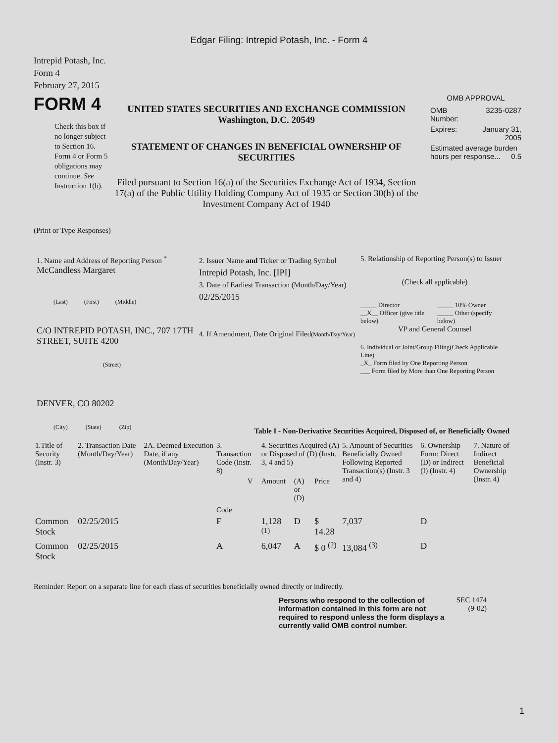Edgar Filing: Intrepid Potash, Inc. - Form 4
Intrepid Potash, Inc.
Form 4
February 27, 2015
FORM 4
Check this box if no longer subject to Section 16. Form 4 or Form 5 obligations may continue. See Instruction 1(b).
UNITED STATES SECURITIES AND EXCHANGE COMMISSION
Washington, D.C. 20549
STATEMENT OF CHANGES IN BENEFICIAL OWNERSHIP OF SECURITIES
Filed pursuant to Section 16(a) of the Securities Exchange Act of 1934, Section 17(a) of the Public Utility Holding Company Act of 1935 or Section 30(h) of the Investment Company Act of 1940
OMB APPROVAL
| OMB Number: | 3235-0287 |
| Expires: | January 31, 2005 |
| Estimated average burden hours per response... 0.5 | |
(Print or Type Responses)
1. Name and Address of Reporting Person <sup>*</sup>
McCandless Margaret
(Last) (First) (Middle)
C/O INTREPID POTASH, INC., 707 17TH STREET, SUITE 4200
(Street)
DENVER, CO 80202
(City) (State) (Zip)
2. Issuer Name and Ticker or Trading Symbol
Intrepid Potash, Inc. [IPI]
3. Date of Earliest Transaction (Month/Day/Year)
02/25/2015
4. If Amendment, Date Original Filed(Month/Day/Year)
5. Relationship of Reporting Person(s) to Issuer
(Check all applicable)
_____ Director
__X__ Officer (give title below)
_____ 10% Owner
_____ Other (specify below)
VP and General Counsel
6. Individual or Joint/Group Filing(Check Applicable Line)
_X_ Form filed by One Reporting Person
___ Form filed by More than One Reporting Person
Table I - Non-Derivative Securities Acquired, Disposed of, or Beneficially Owned
| 1.Title of Security (Instr. 3) | 2. Transaction Date (Month/Day/Year) | 2A. Deemed Execution Date, if any (Month/Day/Year) | 3. Transaction Code (Instr. 8) | | 4. Securities Acquired (A) or Disposed of (D) (Instr. 3, 4 and 5) | | | 5. Amount of Securities Beneficially Owned Following Reported Transaction(s) (Instr. 3 and 4) | 6. Ownership Form: Direct (D) or Indirect (I) (Instr. 4) | 7. Nature of Indirect Beneficial Ownership (Instr. 4) |
| --- | --- | --- | --- | --- | --- | --- | --- | --- | --- | --- |
| | | | Code | V | Amount | (A) or (D) | Price | | | |
| Common Stock | 02/25/2015 | | F | | 1,128 <sup>(1)</sup> | D | $ 14.28 | 7,037 | D | |
| Common Stock | 02/25/2015 | | A | | 6,047 | A | $ 0 <sup>(2)</sup> | 13,084 <sup>(3)</sup> | D | |
Reminder: Report on a separate line for each class of securities beneficially owned directly or indirectly.
Persons who respond to the collection of information contained in this form are not required to respond unless the form displays a currently valid OMB control number.
SEC 1474
(9-02)
1